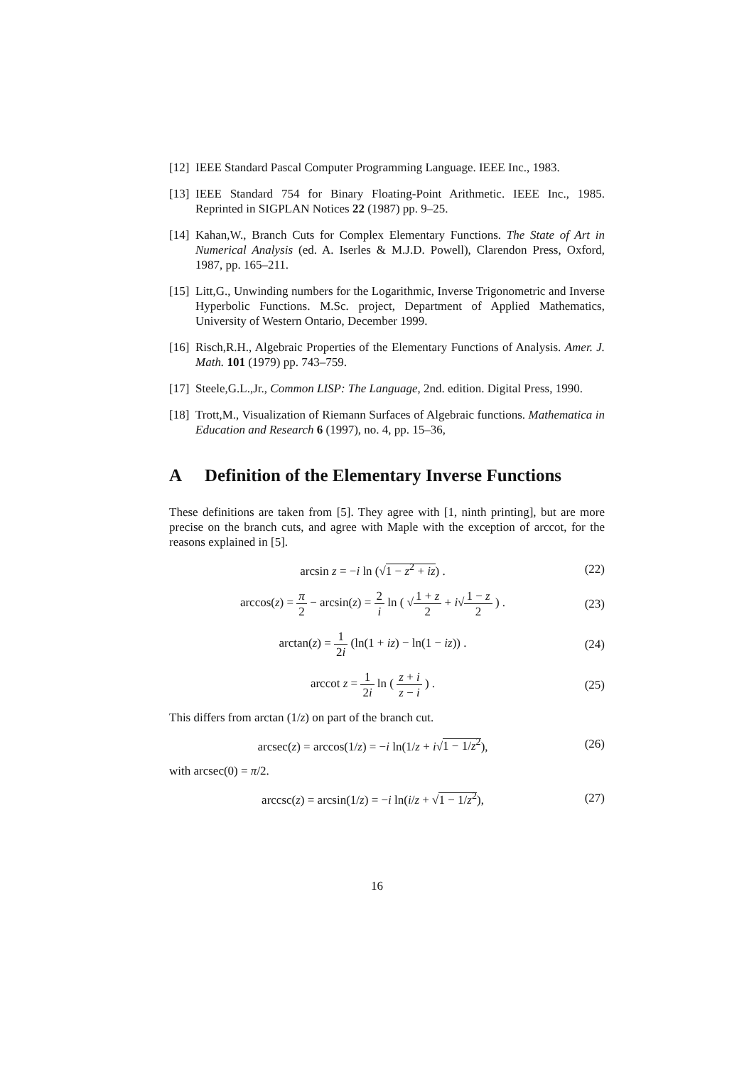[12]
IEEE Standard Pascal Computer Programming Language. IEEE Inc., 1983.
[13]
IEEE Standard 754 for Binary Floating-Point Arithmetic. IEEE Inc., 1985. Reprinted in SIGPLAN Notices 22 (1987) pp. 9–25.
[14]
Kahan,W., Branch Cuts for Complex Elementary Functions. The State of Art in Numerical Analysis (ed. A. Iserles & M.J.D. Powell), Clarendon Press, Oxford, 1987, pp. 165–211.
[15]
Litt,G., Unwinding numbers for the Logarithmic, Inverse Trigonometric and Inverse Hyperbolic Functions. M.Sc. project, Department of Applied Mathematics, University of Western Ontario, December 1999.
[16]
Risch,R.H., Algebraic Properties of the Elementary Functions of Analysis. Amer. J. Math. 101 (1979) pp. 743–759.
[17]
Steele,G.L.,Jr., Common LISP: The Language, 2nd. edition. Digital Press, 1990.
[18]
Trott,M., Visualization of Riemann Surfaces of Algebraic functions. Mathematica in Education and Research 6 (1997), no. 4, pp. 15–36,
A Definition of the Elementary Inverse Functions
These definitions are taken from [5]. They agree with [1, ninth printing], but are more precise on the branch cuts, and agree with Maple with the exception of arccot, for the reasons explained in [5].
arcsin z = −i ln (√1 − z<sup>2</sup> + iz) .
(22)
arccos(z) = π 2 − arcsin(z) = 2 i ln ( √1 + z 2 + i√1 − z 2 ) .
(23)
arctan(z) = 1 2i (ln(1 + iz) − ln(1 − iz)) .
(24)
arccot z = 1 2i ln ( z + i z − i ) .
(25)
This differs from arctan (1/z) on part of the branch cut.
arcsec(z) = arccos(1/z) = −i ln(1/z + i√1 − 1/z<sup>2</sup>),
(26)
with arcsec(0) = π/2.
arccsc(z) = arcsin(1/z) = −i ln(i/z + √1 − 1/z<sup>2</sup>),
(27)
16